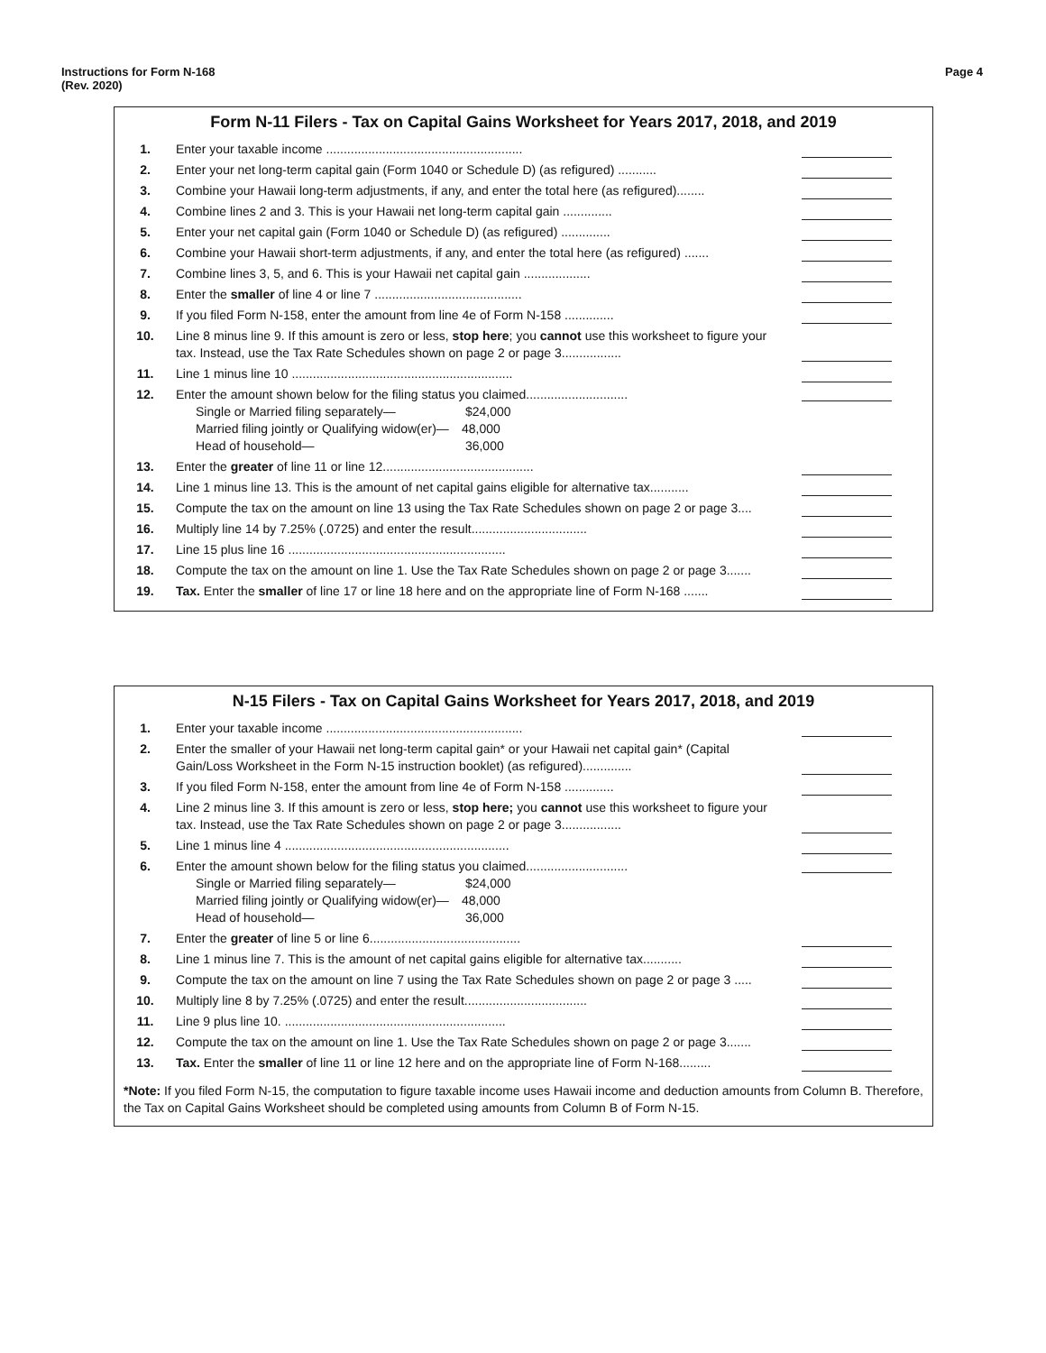Instructions for Form N-168
(Rev. 2020)
Page 4
Form N-11 Filers - Tax on Capital Gains Worksheet for Years 2017, 2018, and 2019
| 1. | Enter your taxable income ........................................................ | |
| 2. | Enter your net long-term capital gain (Form 1040 or Schedule D) (as refigured) ........... | |
| 3. | Combine your Hawaii long-term adjustments, if any, and enter the total here (as refigured)........ | |
| 4. | Combine lines 2 and 3. This is your Hawaii net long-term capital gain .............. | |
| 5. | Enter your net capital gain (Form 1040 or Schedule D) (as refigured) .............. | |
| 6. | Combine your Hawaii short-term adjustments, if any, and enter the total here (as refigured) ....... | |
| 7. | Combine lines 3, 5, and 6. This is your Hawaii net capital gain ................... | |
| 8. | Enter the smaller of line 4 or line 7 .......................................... | |
| 9. | If you filed Form N-158, enter the amount from line 4e of Form N-158 .............. | |
| 10. | Line 8 minus line 9. If this amount is zero or less, stop here ; you cannot use this worksheet to figure your tax. Instead, use the Tax Rate Schedules shown on page 2 or page 3................. | |
| 11. | Line 1 minus line 10 ............................................................... | |
| 12. | Enter the amount shown below for the filing status you claimed............................. Single or Married filing separately— $24,000 Married filing jointly or Qualifying widow(er)— 48,000 Head of household— 36,000 | |
| 13. | Enter the greater of line 11 or line 12........................................... | |
| 14. | Line 1 minus line 13. This is the amount of net capital gains eligible for alternative tax........... | |
| 15. | Compute the tax on the amount on line 13 using the Tax Rate Schedules shown on page 2 or page 3.... | |
| 16. | Multiply line 14 by 7.25% (.0725) and enter the result................................. | |
| 17. | Line 15 plus line 16 .............................................................. | |
| 18. | Compute the tax on the amount on line 1. Use the Tax Rate Schedules shown on page 2 or page 3....... | |
| 19. | Tax. Enter the smaller of line 17 or line 18 here and on the appropriate line of Form N-168 ....... | |
N-15 Filers - Tax on Capital Gains Worksheet for Years 2017, 2018, and 2019
| 1. | Enter your taxable income ........................................................ | |
| 2. | Enter the smaller of your Hawaii net long-term capital gain* or your Hawaii net capital gain* (Capital Gain/Loss Worksheet in the Form N-15 instruction booklet) (as refigured).............. | |
| 3. | If you filed Form N-158, enter the amount from line 4e of Form N-158 .............. | |
| 4. | Line 2 minus line 3. If this amount is zero or less, stop here; you cannot use this worksheet to figure your tax. Instead, use the Tax Rate Schedules shown on page 2 or page 3................. | |
| 5. | Line 1 minus line 4 ................................................................ | |
| 6. | Enter the amount shown below for the filing status you claimed............................. Single or Married filing separately— $24,000 Married filing jointly or Qualifying widow(er)— 48,000 Head of household— 36,000 | |
| 7. | Enter the greater of line 5 or line 6........................................... | |
| 8. | Line 1 minus line 7. This is the amount of net capital gains eligible for alternative tax........... | |
| 9. | Compute the tax on the amount on line 7 using the Tax Rate Schedules shown on page 2 or page 3 ..... | |
| 10. | Multiply line 8 by 7.25% (.0725) and enter the result................................... | |
| 11. | Line 9 plus line 10. ............................................................... | |
| 12. | Compute the tax on the amount on line 1. Use the Tax Rate Schedules shown on page 2 or page 3....... | |
| 13. | Tax. Enter the smaller of line 11 or line 12 here and on the appropriate line of Form N-168......... | |
*Note: If you filed Form N-15, the computation to figure taxable income uses Hawaii income and deduction amounts from Column B. Therefore, the Tax on Capital Gains Worksheet should be completed using amounts from Column B of Form N-15.